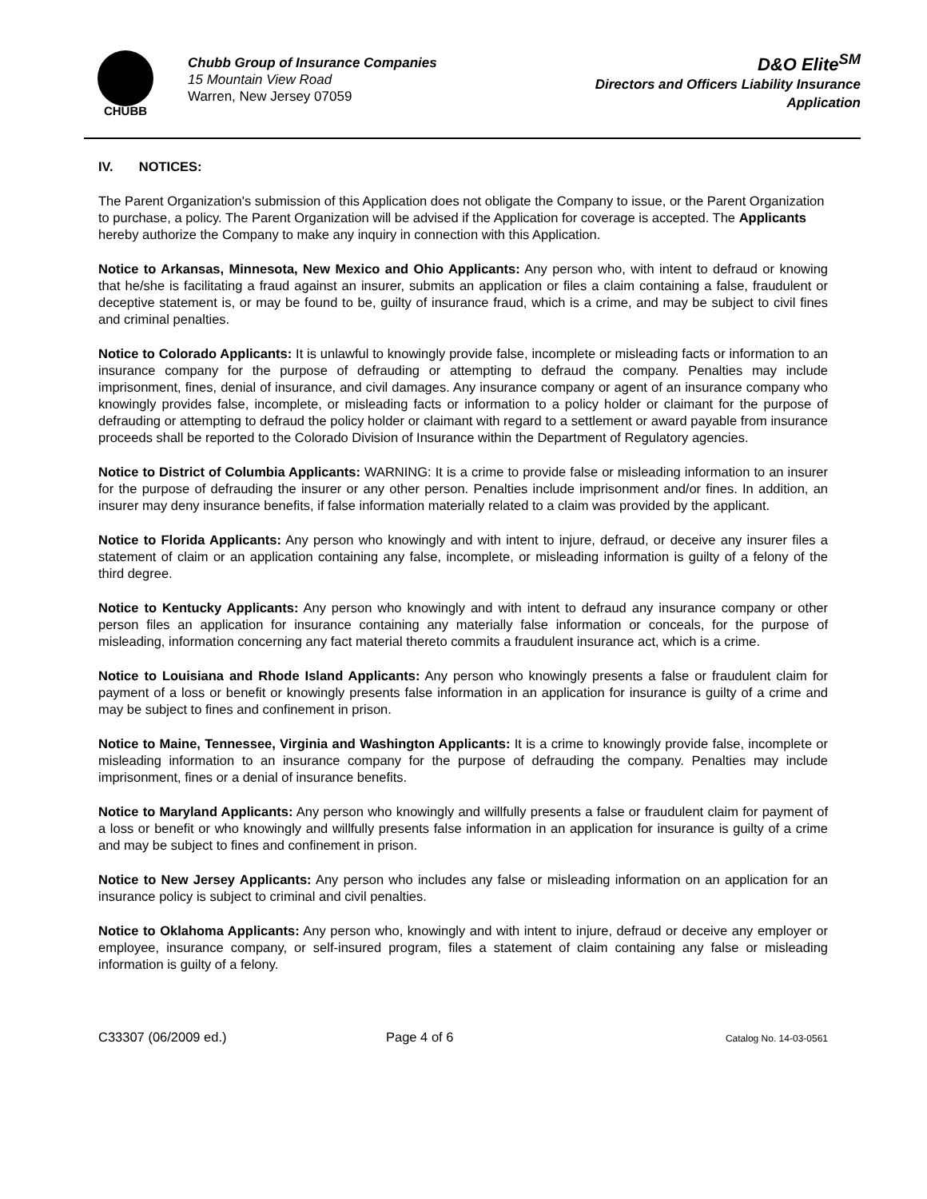CHUBB
Chubb Group of Insurance Companies
15 Mountain View Road
Warren, New Jersey 07059
D&O Elite<sup>SM</sup>
Directors and Officers Liability Insurance
Application
IV. NOTICES:
The Parent Organization's submission of this Application does not obligate the Company to issue, or the Parent Organization to purchase, a policy. The Parent Organization will be advised if the Application for coverage is accepted. The Applicants hereby authorize the Company to make any inquiry in connection with this Application.
Notice to Arkansas, Minnesota, New Mexico and Ohio Applicants: Any person who, with intent to defraud or knowing that he/she is facilitating a fraud against an insurer, submits an application or files a claim containing a false, fraudulent or deceptive statement is, or may be found to be, guilty of insurance fraud, which is a crime, and may be subject to civil fines and criminal penalties.
Notice to Colorado Applicants: It is unlawful to knowingly provide false, incomplete or misleading facts or information to an insurance company for the purpose of defrauding or attempting to defraud the company. Penalties may include imprisonment, fines, denial of insurance, and civil damages. Any insurance company or agent of an insurance company who knowingly provides false, incomplete, or misleading facts or information to a policy holder or claimant for the purpose of defrauding or attempting to defraud the policy holder or claimant with regard to a settlement or award payable from insurance proceeds shall be reported to the Colorado Division of Insurance within the Department of Regulatory agencies.
Notice to District of Columbia Applicants: WARNING: It is a crime to provide false or misleading information to an insurer for the purpose of defrauding the insurer or any other person. Penalties include imprisonment and/or fines. In addition, an insurer may deny insurance benefits, if false information materially related to a claim was provided by the applicant.
Notice to Florida Applicants: Any person who knowingly and with intent to injure, defraud, or deceive any insurer files a statement of claim or an application containing any false, incomplete, or misleading information is guilty of a felony of the third degree.
Notice to Kentucky Applicants: Any person who knowingly and with intent to defraud any insurance company or other person files an application for insurance containing any materially false information or conceals, for the purpose of misleading, information concerning any fact material thereto commits a fraudulent insurance act, which is a crime.
Notice to Louisiana and Rhode Island Applicants: Any person who knowingly presents a false or fraudulent claim for payment of a loss or benefit or knowingly presents false information in an application for insurance is guilty of a crime and may be subject to fines and confinement in prison.
Notice to Maine, Tennessee, Virginia and Washington Applicants: It is a crime to knowingly provide false, incomplete or misleading information to an insurance company for the purpose of defrauding the company. Penalties may include imprisonment, fines or a denial of insurance benefits.
Notice to Maryland Applicants: Any person who knowingly and willfully presents a false or fraudulent claim for payment of a loss or benefit or who knowingly and willfully presents false information in an application for insurance is guilty of a crime and may be subject to fines and confinement in prison.
Notice to New Jersey Applicants: Any person who includes any false or misleading information on an application for an insurance policy is subject to criminal and civil penalties.
Notice to Oklahoma Applicants: Any person who, knowingly and with intent to injure, defraud or deceive any employer or employee, insurance company, or self-insured program, files a statement of claim containing any false or misleading information is guilty of a felony.
C33307 (06/2009 ed.) Page 4 of 6 Catalog No. 14-03-0561